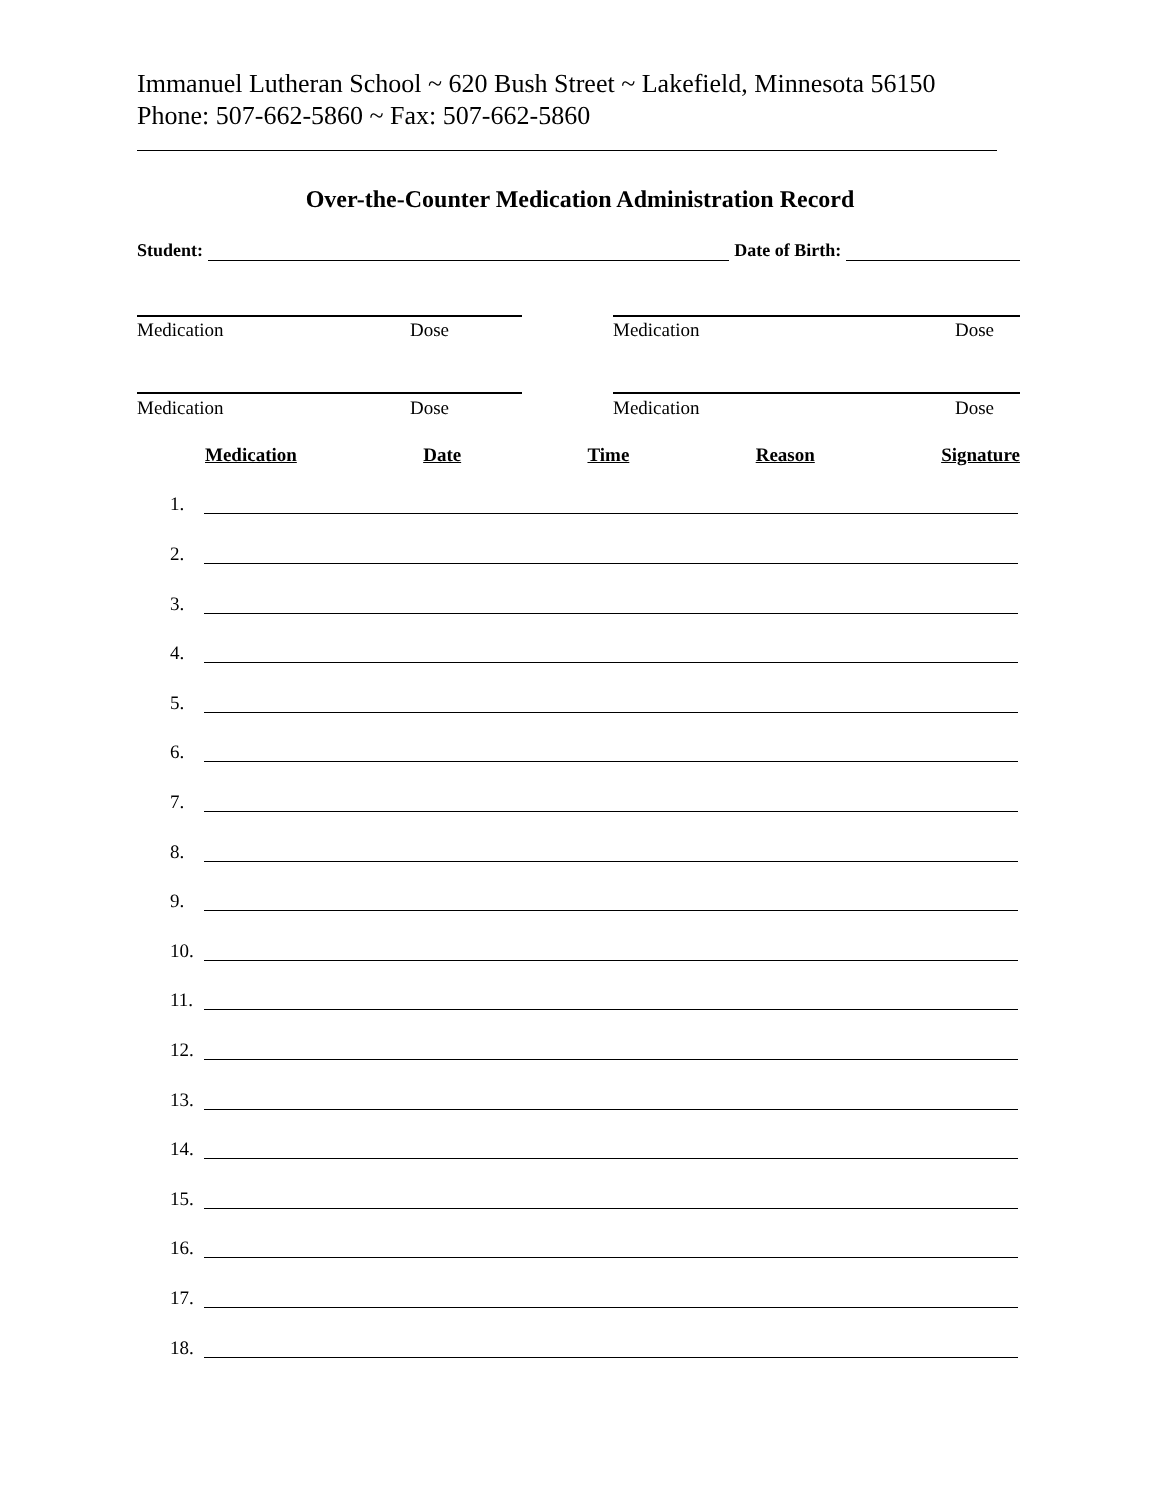Immanuel Lutheran School ~ 620 Bush Street ~ Lakefield, Minnesota 56150
Phone: 507-662-5860 ~ Fax: 507-662-5860
Over-the-Counter Medication Administration Record
Student: Date of Birth:
Medication Dose Medication Dose
Medication Dose Medication Dose
Medication Date Time Reason Signature
1.
2.
3.
4.
5.
6.
7.
8.
9.
10.
11.
12.
13.
14.
15.
16.
17.
18.